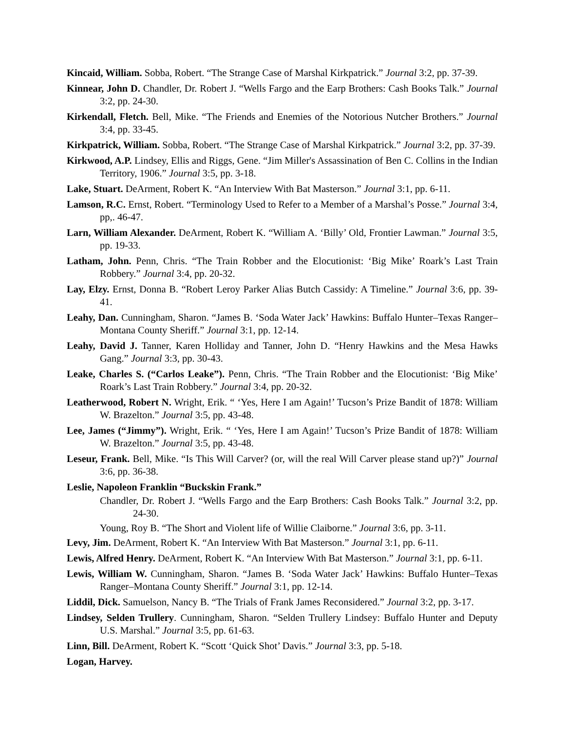Kincaid, William. Sobba, Robert. “The Strange Case of Marshal Kirkpatrick.” Journal 3:2, pp. 37-39.
Kinnear, John D. Chandler, Dr. Robert J. “Wells Fargo and the Earp Brothers: Cash Books Talk.” Journal 3:2, pp. 24-30.
Kirkendall, Fletch. Bell, Mike. “The Friends and Enemies of the Notorious Nutcher Brothers.” Journal 3:4, pp. 33-45.
Kirkpatrick, William. Sobba, Robert. “The Strange Case of Marshal Kirkpatrick.” Journal 3:2, pp. 37-39.
Kirkwood, A.P. Lindsey, Ellis and Riggs, Gene. “Jim Miller's Assassination of Ben C. Collins in the Indian Territory, 1906.” Journal 3:5, pp. 3-18.
Lake, Stuart. DeArment, Robert K. “An Interview With Bat Masterson.” Journal 3:1, pp. 6-11.
Lamson, R.C. Ernst, Robert. “Terminology Used to Refer to a Member of a Marshal’s Posse.” Journal 3:4, pp,. 46-47.
Larn, William Alexander. DeArment, Robert K. “William A. ‘Billy’ Old, Frontier Lawman.” Journal 3:5, pp. 19-33.
Latham, John. Penn, Chris. “The Train Robber and the Elocutionist: ‘Big Mike’ Roark’s Last Train Robbery.” Journal 3:4, pp. 20-32.
Lay, Elzy. Ernst, Donna B. “Robert Leroy Parker Alias Butch Cassidy: A Timeline.” Journal 3:6, pp. 39-41.
Leahy, Dan. Cunningham, Sharon. “James B. ‘Soda Water Jack’ Hawkins: Buffalo Hunter–Texas Ranger–Montana County Sheriff.” Journal 3:1, pp. 12-14.
Leahy, David J. Tanner, Karen Holliday and Tanner, John D. “Henry Hawkins and the Mesa Hawks Gang.” Journal 3:3, pp. 30-43.
Leake, Charles S. (“Carlos Leake”). Penn, Chris. “The Train Robber and the Elocutionist: ‘Big Mike’ Roark’s Last Train Robbery.” Journal 3:4, pp. 20-32.
Leatherwood, Robert N. Wright, Erik. “ ‘Yes, Here I am Again!’ Tucson’s Prize Bandit of 1878: William W. Brazelton.” Journal 3:5, pp. 43-48.
Lee, James (“Jimmy”). Wright, Erik. “ ‘Yes, Here I am Again!’ Tucson’s Prize Bandit of 1878: William W. Brazelton.” Journal 3:5, pp. 43-48.
Leseur, Frank. Bell, Mike. “Is This Will Carver? (or, will the real Will Carver please stand up?)” Journal 3:6, pp. 36-38.
Leslie, Napoleon Franklin “Buckskin Frank.”
Chandler, Dr. Robert J. “Wells Fargo and the Earp Brothers: Cash Books Talk.” Journal 3:2, pp. 24-30.
Young, Roy B. “The Short and Violent life of Willie Claiborne.” Journal 3:6, pp. 3-11.
Levy, Jim. DeArment, Robert K. “An Interview With Bat Masterson.” Journal 3:1, pp. 6-11.
Lewis, Alfred Henry. DeArment, Robert K. “An Interview With Bat Masterson.” Journal 3:1, pp. 6-11.
Lewis, William W. Cunningham, Sharon. “James B. ‘Soda Water Jack’ Hawkins: Buffalo Hunter–Texas Ranger–Montana County Sheriff.” Journal 3:1, pp. 12-14.
Liddil, Dick. Samuelson, Nancy B. “The Trials of Frank James Reconsidered.” Journal 3:2, pp. 3-17.
Lindsey, Selden Trullery. Cunningham, Sharon. “Selden Trullery Lindsey: Buffalo Hunter and Deputy U.S. Marshal.” Journal 3:5, pp. 61-63.
Linn, Bill. DeArment, Robert K. “Scott ‘Quick Shot’ Davis.” Journal 3:3, pp. 5-18.
Logan, Harvey.